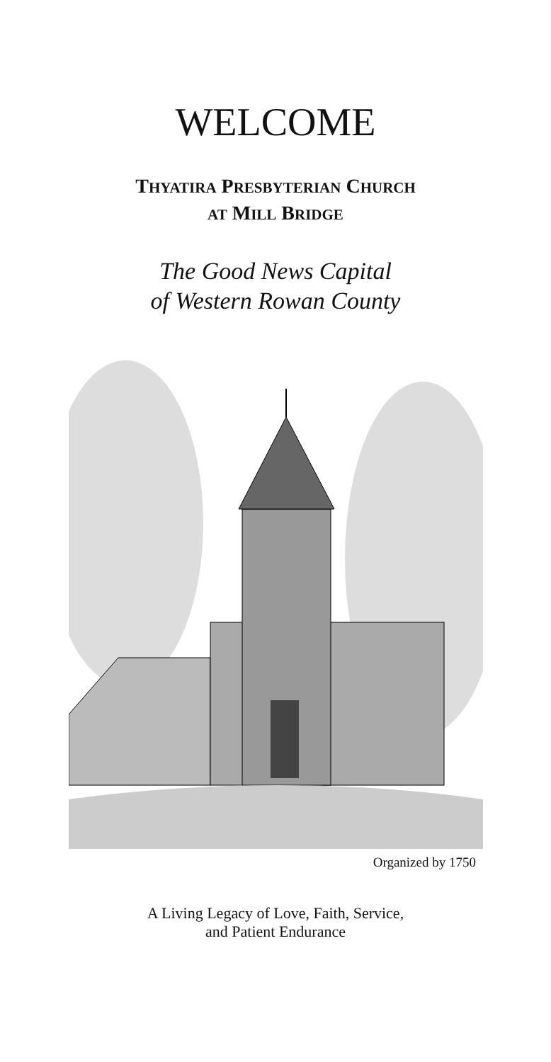WELCOME
THYATIRA PRESBYTERIAN CHURCH
AT MILL BRIDGE
The Good News Capital
of Western Rowan County
Organized by 1750
A Living Legacy of Love, Faith, Service,
and Patient Endurance